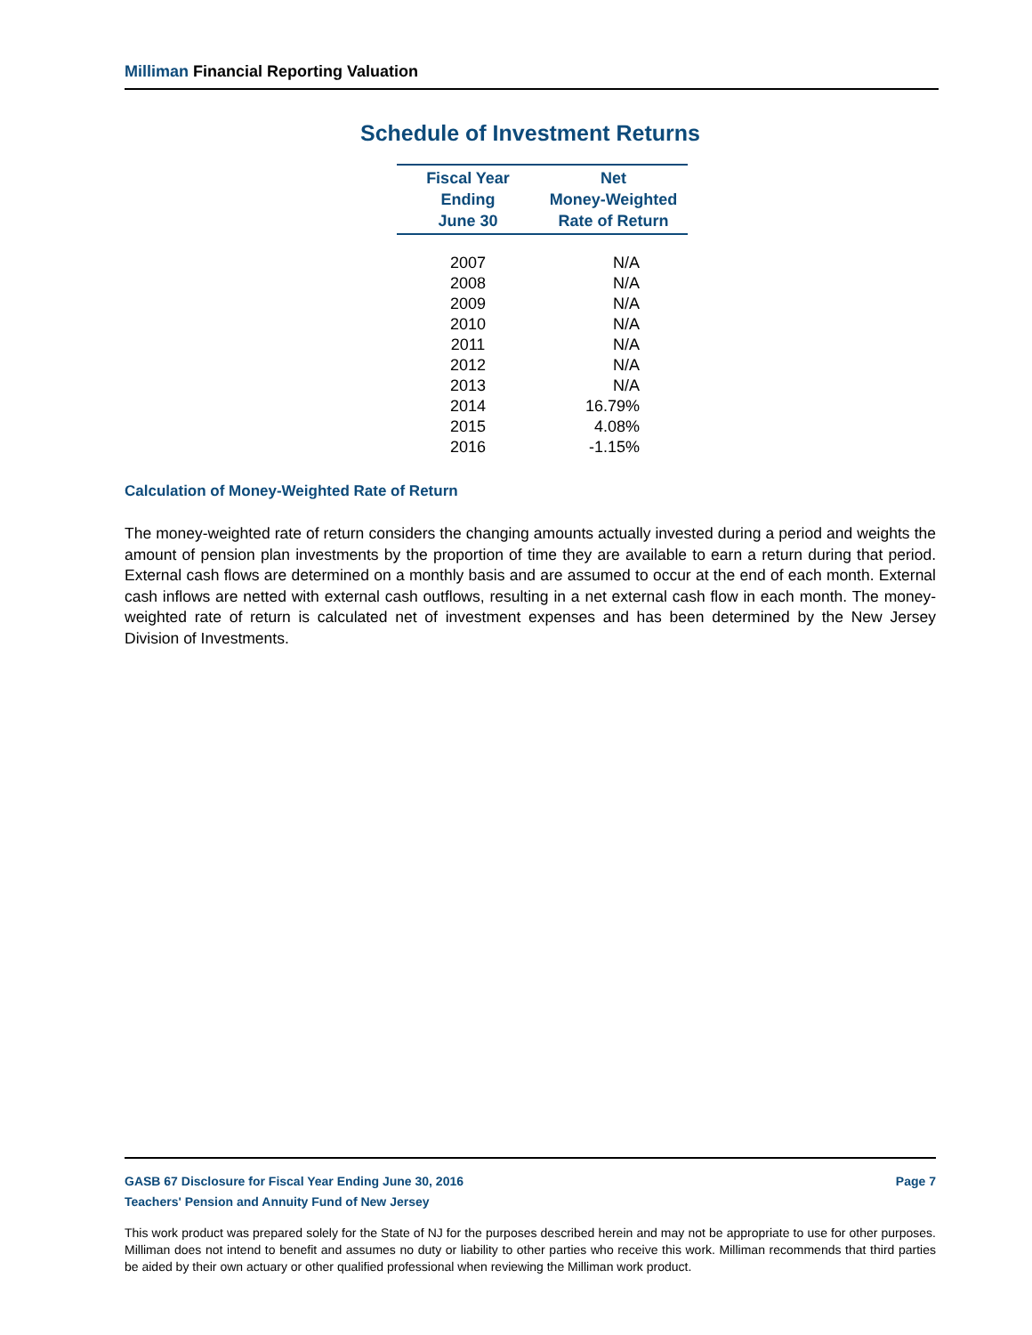Milliman Financial Reporting Valuation
Schedule of Investment Returns
| Fiscal Year Ending June 30 | Net Money-Weighted Rate of Return |
| --- | --- |
| 2007 | N/A |
| 2008 | N/A |
| 2009 | N/A |
| 2010 | N/A |
| 2011 | N/A |
| 2012 | N/A |
| 2013 | N/A |
| 2014 | 16.79% |
| 2015 | 4.08% |
| 2016 | -1.15% |
Calculation of Money-Weighted Rate of Return
The money-weighted rate of return considers the changing amounts actually invested during a period and weights the amount of pension plan investments by the proportion of time they are available to earn a return during that period. External cash flows are determined on a monthly basis and are assumed to occur at the end of each month. External cash inflows are netted with external cash outflows, resulting in a net external cash flow in each month. The money-weighted rate of return is calculated net of investment expenses and has been determined by the New Jersey Division of Investments.
GASB 67 Disclosure for Fiscal Year Ending June 30, 2016 Page 7
Teachers' Pension and Annuity Fund of New Jersey
This work product was prepared solely for the State of NJ for the purposes described herein and may not be appropriate to use for other purposes. Milliman does not intend to benefit and assumes no duty or liability to other parties who receive this work. Milliman recommends that third parties be aided by their own actuary or other qualified professional when reviewing the Milliman work product.